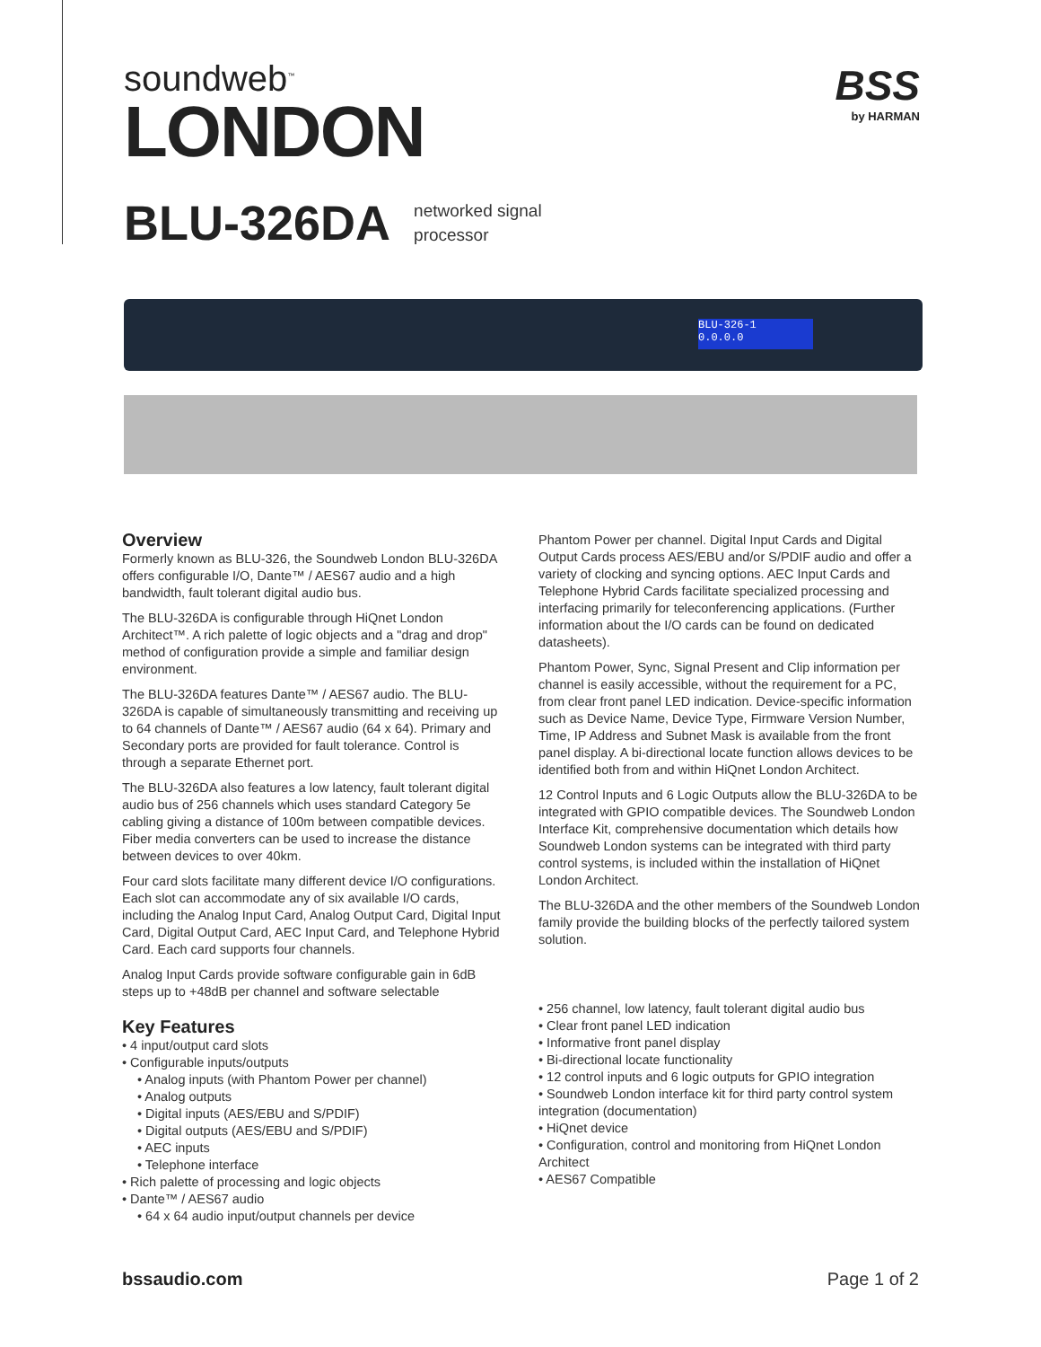soundweb<sup>™</sup>
LONDON
BLU-326DA networked signal
processor
BSS
by HARMAN
BLU-326-1
0.0.0.0
Overview
Formerly known as BLU-326, the Soundweb London BLU-326DA offers configurable I/O, Dante™ / AES67 audio and a high bandwidth, fault tolerant digital audio bus.
The BLU-326DA is configurable through HiQnet London Architect™. A rich palette of logic objects and a "drag and drop" method of configuration provide a simple and familiar design environment.
The BLU-326DA features Dante™ / AES67 audio. The BLU-326DA is capable of simultaneously transmitting and receiving up to 64 channels of Dante™ / AES67 audio (64 x 64). Primary and Secondary ports are provided for fault tolerance. Control is through a separate Ethernet port.
The BLU-326DA also features a low latency, fault tolerant digital audio bus of 256 channels which uses standard Category 5e cabling giving a distance of 100m between compatible devices. Fiber media converters can be used to increase the distance between devices to over 40km.
Four card slots facilitate many different device I/O configurations. Each slot can accommodate any of six available I/O cards, including the Analog Input Card, Analog Output Card, Digital Input Card, Digital Output Card, AEC Input Card, and Telephone Hybrid Card. Each card supports four channels.
Analog Input Cards provide software configurable gain in 6dB steps up to +48dB per channel and software selectable
Key Features
• 4 input/output card slots
• Configurable inputs/outputs
• Analog inputs (with Phantom Power per channel)
• Analog outputs
• Digital inputs (AES/EBU and S/PDIF)
• Digital outputs (AES/EBU and S/PDIF)
• AEC inputs
• Telephone interface
• Rich palette of processing and logic objects
• Dante™ / AES67 audio
• 64 x 64 audio input/output channels per device
Phantom Power per channel. Digital Input Cards and Digital Output Cards process AES/EBU and/or S/PDIF audio and offer a variety of clocking and syncing options. AEC Input Cards and Telephone Hybrid Cards facilitate specialized processing and interfacing primarily for teleconferencing applications. (Further information about the I/O cards can be found on dedicated datasheets).
Phantom Power, Sync, Signal Present and Clip information per channel is easily accessible, without the requirement for a PC, from clear front panel LED indication. Device-specific information such as Device Name, Device Type, Firmware Version Number, Time, IP Address and Subnet Mask is available from the front panel display. A bi-directional locate function allows devices to be identified both from and within HiQnet London Architect.
12 Control Inputs and 6 Logic Outputs allow the BLU-326DA to be integrated with GPIO compatible devices. The Soundweb London Interface Kit, comprehensive documentation which details how Soundweb London systems can be integrated with third party control systems, is included within the installation of HiQnet London Architect.
The BLU-326DA and the other members of the Soundweb London family provide the building blocks of the perfectly tailored system solution.
• 256 channel, low latency, fault tolerant digital audio bus
• Clear front panel LED indication
• Informative front panel display
• Bi-directional locate functionality
• 12 control inputs and 6 logic outputs for GPIO integration
• Soundweb London interface kit for third party control system integration (documentation)
• HiQnet device
• Configuration, control and monitoring from HiQnet London Architect
• AES67 Compatible
bssaudio.com Page 1 of 2